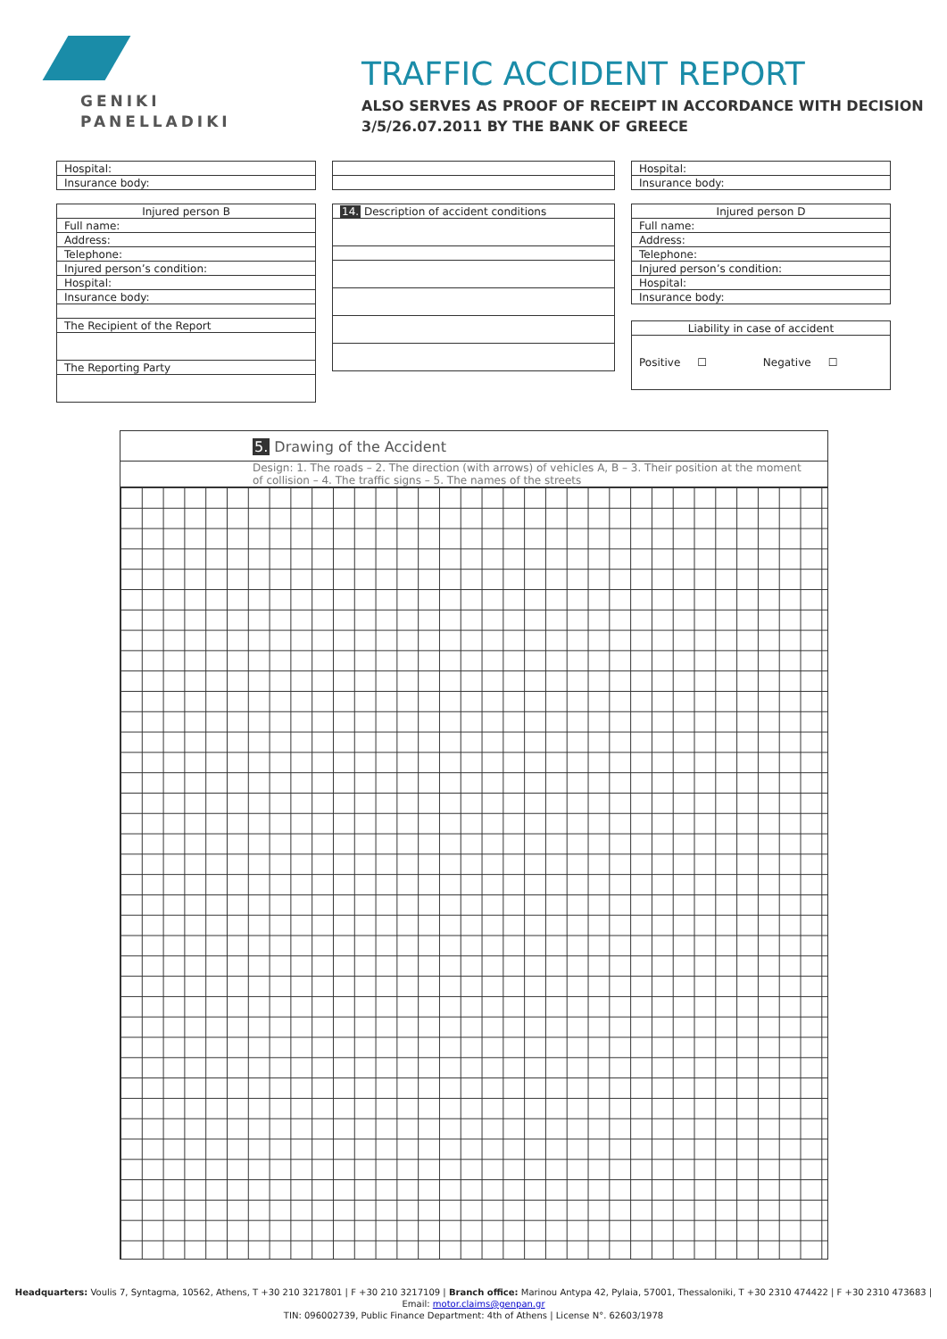GENIKI
PANELLADIKI
TRAFFIC ACCIDENT REPORT
ALSO SERVES AS PROOF OF RECEIPT IN ACCORDANCE WITH DECISION
3/5/26.07.2011 BY THE BANK OF GREECE
| Hospital: |
| Insurance body: |
| Injured person B |
| Full name: |
| Address: |
| Telephone: |
| Injured person’s condition: |
| Hospital: |
| Insurance body: |
| The Recipient of the Report |
| The Reporting Party |
| 14. Description of accident conditions |
| Hospital: |
| Insurance body: |
| Injured person D |
| Full name: |
| Address: |
| Telephone: |
| Injured person’s condition: |
| Hospital: |
| Insurance body: |
| Liability in case of accident | |
| Positive ☐ | Negative ☐ |
5. Drawing of the Accident
Design: 1. The roads – 2. The direction (with arrows) of vehicles A, B – 3. Their position at the moment of collision – 4. The traffic signs – 5. The names of the streets
Headquarters: Voulis 7, Syntagma, 10562, Athens, T +30 210 3217801 | F +30 210 3217109 | Branch office: Marinou Antypa 42, Pylaia, 57001, Thessaloniki, T +30 2310 474422 | F +30 2310 473683 |
Email: motor.claims@genpan.gr
TIN: 096002739, Public Finance Department: 4th of Athens | License N°. 62603/1978